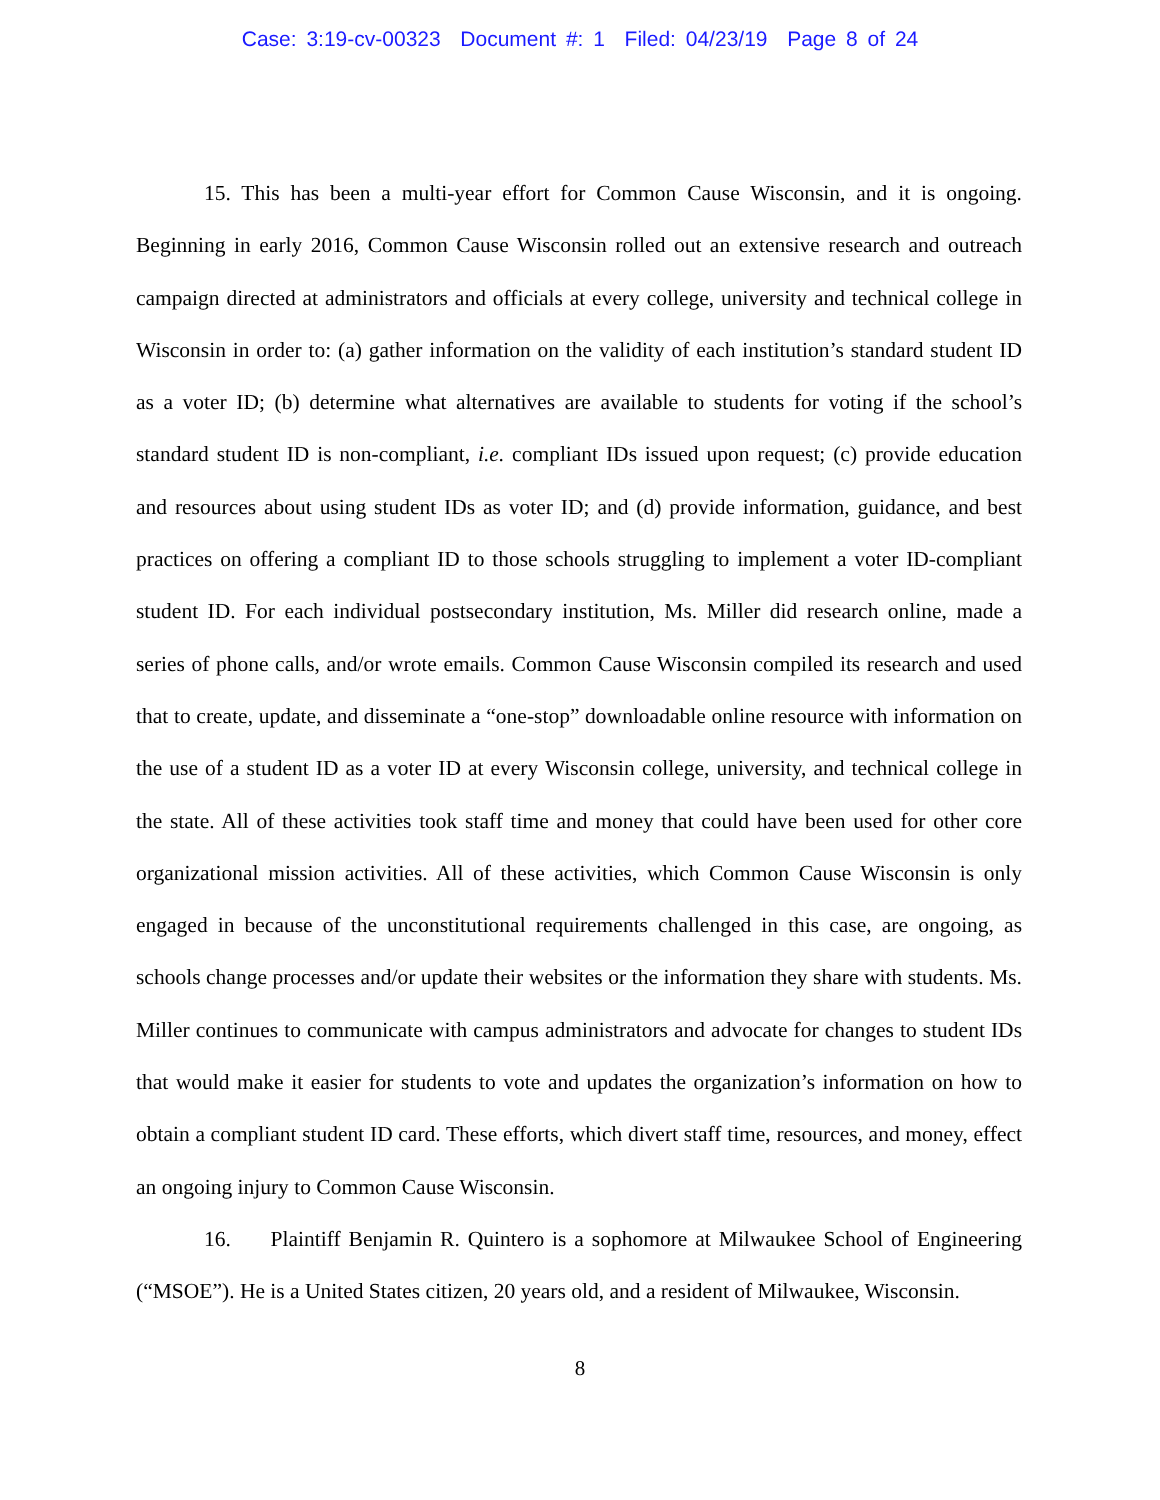Case: 3:19-cv-00323 Document #: 1 Filed: 04/23/19 Page 8 of 24
15. This has been a multi-year effort for Common Cause Wisconsin, and it is ongoing. Beginning in early 2016, Common Cause Wisconsin rolled out an extensive research and outreach campaign directed at administrators and officials at every college, university and technical college in Wisconsin in order to: (a) gather information on the validity of each institution’s standard student ID as a voter ID; (b) determine what alternatives are available to students for voting if the school’s standard student ID is non-compliant, i.e. compliant IDs issued upon request; (c) provide education and resources about using student IDs as voter ID; and (d) provide information, guidance, and best practices on offering a compliant ID to those schools struggling to implement a voter ID-compliant student ID. For each individual postsecondary institution, Ms. Miller did research online, made a series of phone calls, and/or wrote emails. Common Cause Wisconsin compiled its research and used that to create, update, and disseminate a “one-stop” downloadable online resource with information on the use of a student ID as a voter ID at every Wisconsin college, university, and technical college in the state. All of these activities took staff time and money that could have been used for other core organizational mission activities. All of these activities, which Common Cause Wisconsin is only engaged in because of the unconstitutional requirements challenged in this case, are ongoing, as schools change processes and/or update their websites or the information they share with students. Ms. Miller continues to communicate with campus administrators and advocate for changes to student IDs that would make it easier for students to vote and updates the organization’s information on how to obtain a compliant student ID card. These efforts, which divert staff time, resources, and money, effect an ongoing injury to Common Cause Wisconsin.
16. Plaintiff Benjamin R. Quintero is a sophomore at Milwaukee School of Engineering (“MSOE”). He is a United States citizen, 20 years old, and a resident of Milwaukee, Wisconsin.
8